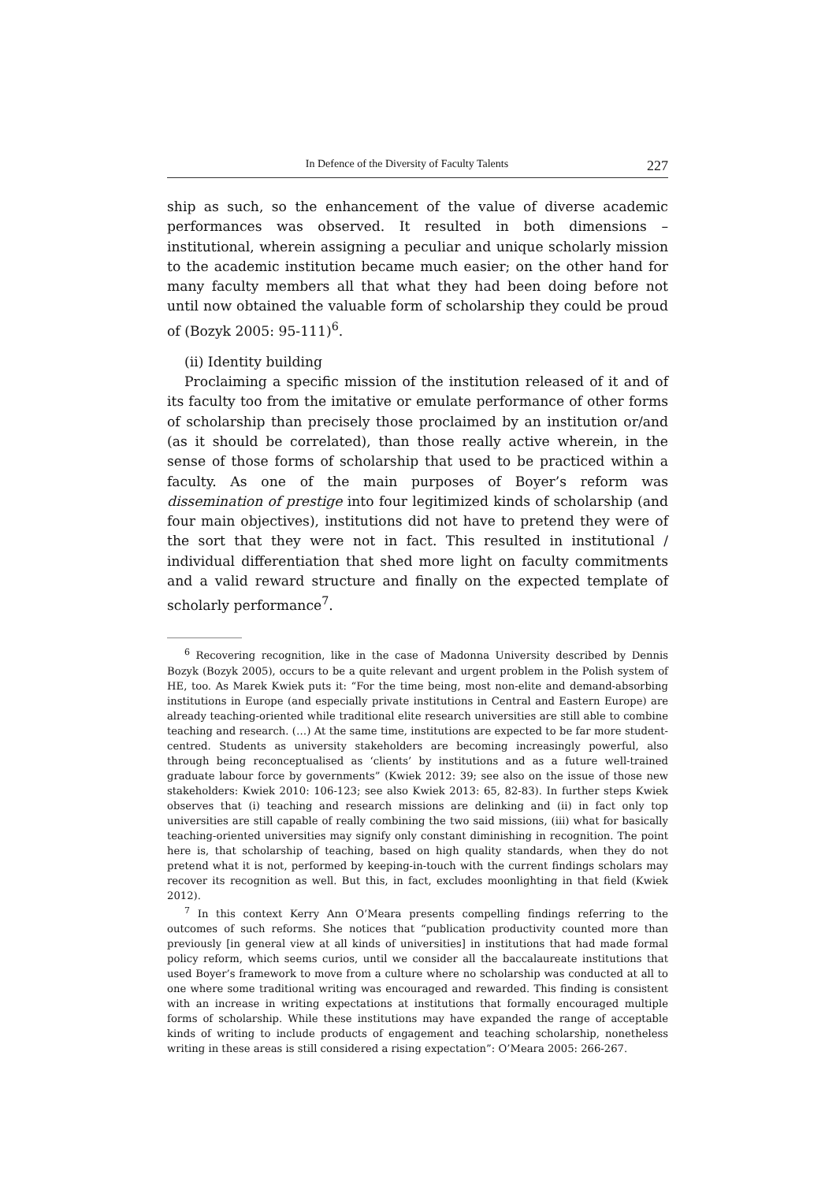In Defence of the Diversity of Faculty Talents 227
ship as such, so the enhancement of the value of diverse academic performances was observed. It resulted in both dimensions – institutional, wherein assigning a peculiar and unique scholarly mission to the academic institution became much easier; on the other hand for many faculty members all that what they had been doing before not until now obtained the valuable form of scholarship they could be proud of (Bozyk 2005: 95-111)<sup>6</sup>.
(ii) Identity building
Proclaiming a specific mission of the institution released of it and of its faculty too from the imitative or emulate performance of other forms of scholarship than precisely those proclaimed by an institution or/and (as it should be correlated), than those really active wherein, in the sense of those forms of scholarship that used to be practiced within a faculty. As one of the main purposes of Boyer’s reform was dissemination of prestige into four legitimized kinds of scholarship (and four main objectives), institutions did not have to pretend they were of the sort that they were not in fact. This resulted in institutional / individual differentiation that shed more light on faculty commitments and a valid reward structure and finally on the expected template of scholarly performance<sup>7</sup>.
<sup>6</sup> Recovering recognition, like in the case of Madonna University described by Dennis Bozyk (Bozyk 2005), occurs to be a quite relevant and urgent problem in the Polish system of HE, too. As Marek Kwiek puts it: “For the time being, most non-elite and demand-absorbing institutions in Europe (and especially private institutions in Central and Eastern Europe) are already teaching-oriented while traditional elite research universities are still able to combine teaching and research. (…) At the same time, institutions are expected to be far more student-centred. Students as university stakeholders are becoming increasingly powerful, also through being reconceptualised as ‘clients’ by institutions and as a future well-trained graduate labour force by governments” (Kwiek 2012: 39; see also on the issue of those new stakeholders: Kwiek 2010: 106-123; see also Kwiek 2013: 65, 82-83). In further steps Kwiek observes that (i) teaching and research missions are delinking and (ii) in fact only top universities are still capable of really combining the two said missions, (iii) what for basically teaching-oriented universities may signify only constant diminishing in recognition. The point here is, that scholarship of teaching, based on high quality standards, when they do not pretend what it is not, performed by keeping-in-touch with the current findings scholars may recover its recognition as well. But this, in fact, excludes moonlighting in that field (Kwiek 2012).
<sup>7</sup> In this context Kerry Ann O’Meara presents compelling findings referring to the outcomes of such reforms. She notices that “publication productivity counted more than previously [in general view at all kinds of universities] in institutions that had made formal policy reform, which seems curios, until we consider all the baccalaureate institutions that used Boyer’s framework to move from a culture where no scholarship was conducted at all to one where some traditional writing was encouraged and rewarded. This finding is consistent with an increase in writing expectations at institutions that formally encouraged multiple forms of scholarship. While these institutions may have expanded the range of acceptable kinds of writing to include products of engagement and teaching scholarship, nonetheless writing in these areas is still considered a rising expectation”: O’Meara 2005: 266-267.